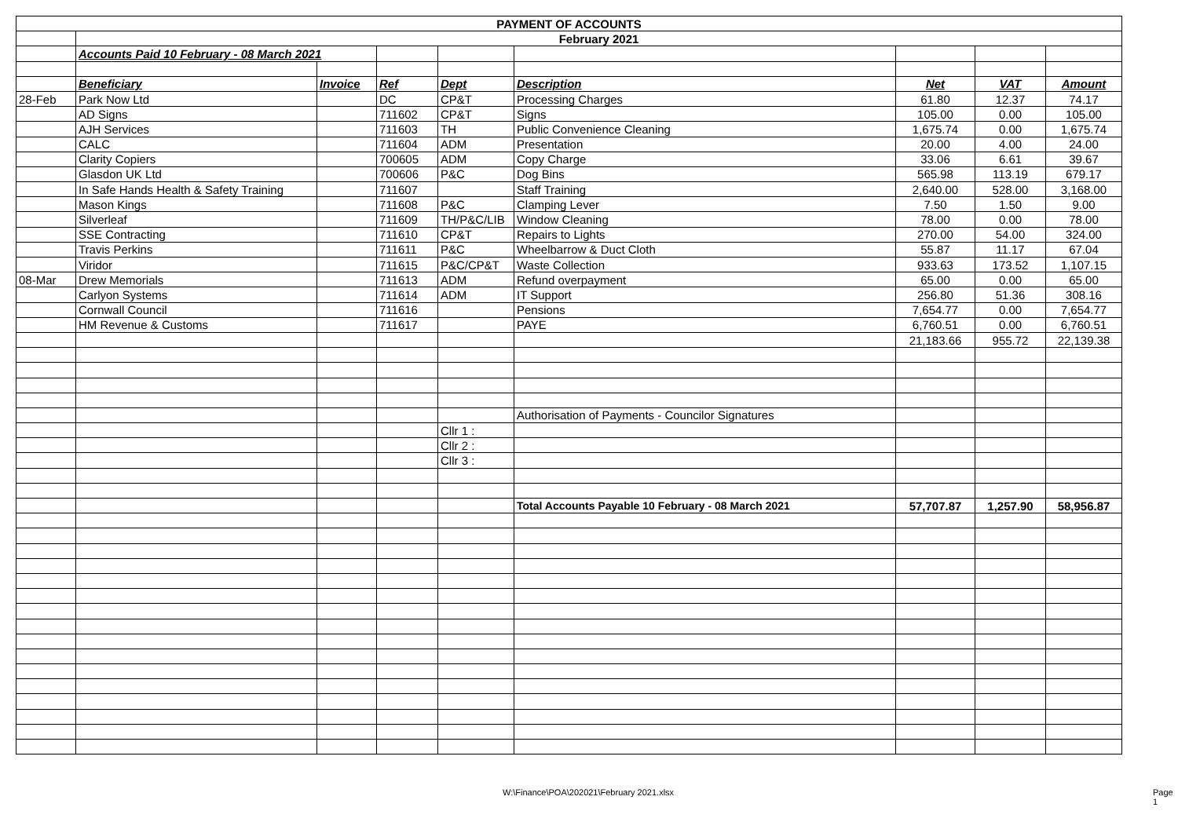| PAYMENT OF ACCOUNTS | | | | | | | | |
| | February 2021 | | | | | | | |
| | Accounts Paid 10 February - 08 March 2021 | | | | | | | |
| | Beneficiary | Invoice | Ref | Dept | Description | Net | VAT | Amount |
| 28-Feb | Park Now Ltd | | DC | CP&T | Processing Charges | 61.80 | 12.37 | 74.17 |
| | AD Signs | | 711602 | CP&T | Signs | 105.00 | 0.00 | 105.00 |
| | AJH Services | | 711603 | TH | Public Convenience Cleaning | 1,675.74 | 0.00 | 1,675.74 |
| | CALC | | 711604 | ADM | Presentation | 20.00 | 4.00 | 24.00 |
| | Clarity Copiers | | 700605 | ADM | Copy Charge | 33.06 | 6.61 | 39.67 |
| | Glasdon UK Ltd | | 700606 | P&C | Dog Bins | 565.98 | 113.19 | 679.17 |
| | In Safe Hands Health & Safety Training | | 711607 | | Staff Training | 2,640.00 | 528.00 | 3,168.00 |
| | Mason Kings | | 711608 | P&C | Clamping Lever | 7.50 | 1.50 | 9.00 |
| | Silverleaf | | 711609 | TH/P&C/LIB | Window Cleaning | 78.00 | 0.00 | 78.00 |
| | SSE Contracting | | 711610 | CP&T | Repairs to Lights | 270.00 | 54.00 | 324.00 |
| | Travis Perkins | | 711611 | P&C | Wheelbarrow & Duct Cloth | 55.87 | 11.17 | 67.04 |
| | Viridor | | 711615 | P&C/CP&T | Waste Collection | 933.63 | 173.52 | 1,107.15 |
| 08-Mar | Drew Memorials | | 711613 | ADM | Refund overpayment | 65.00 | 0.00 | 65.00 |
| | Carlyon Systems | | 711614 | ADM | IT Support | 256.80 | 51.36 | 308.16 |
| | Cornwall Council | | 711616 | | Pensions | 7,654.77 | 0.00 | 7,654.77 |
| | HM Revenue & Customs | | 711617 | | PAYE | 6,760.51 | 0.00 | 6,760.51 |
| | | | | | | 21,183.66 | 955.72 | 22,139.38 |
| | | | | | Authorisation of Payments - Councilor Signatures | | | |
| | | | | Cllr 1 : | | | | |
| | | | | Cllr 2 : | | | | |
| | | | | Cllr 3 : | | | | |
| | | | | | Total Accounts Payable 10 February - 08 March 2021 | 57,707.87 | 1,257.90 | 58,956.87 |
W:\Finance\POA\202021\February 2021.xlsx
Page 1